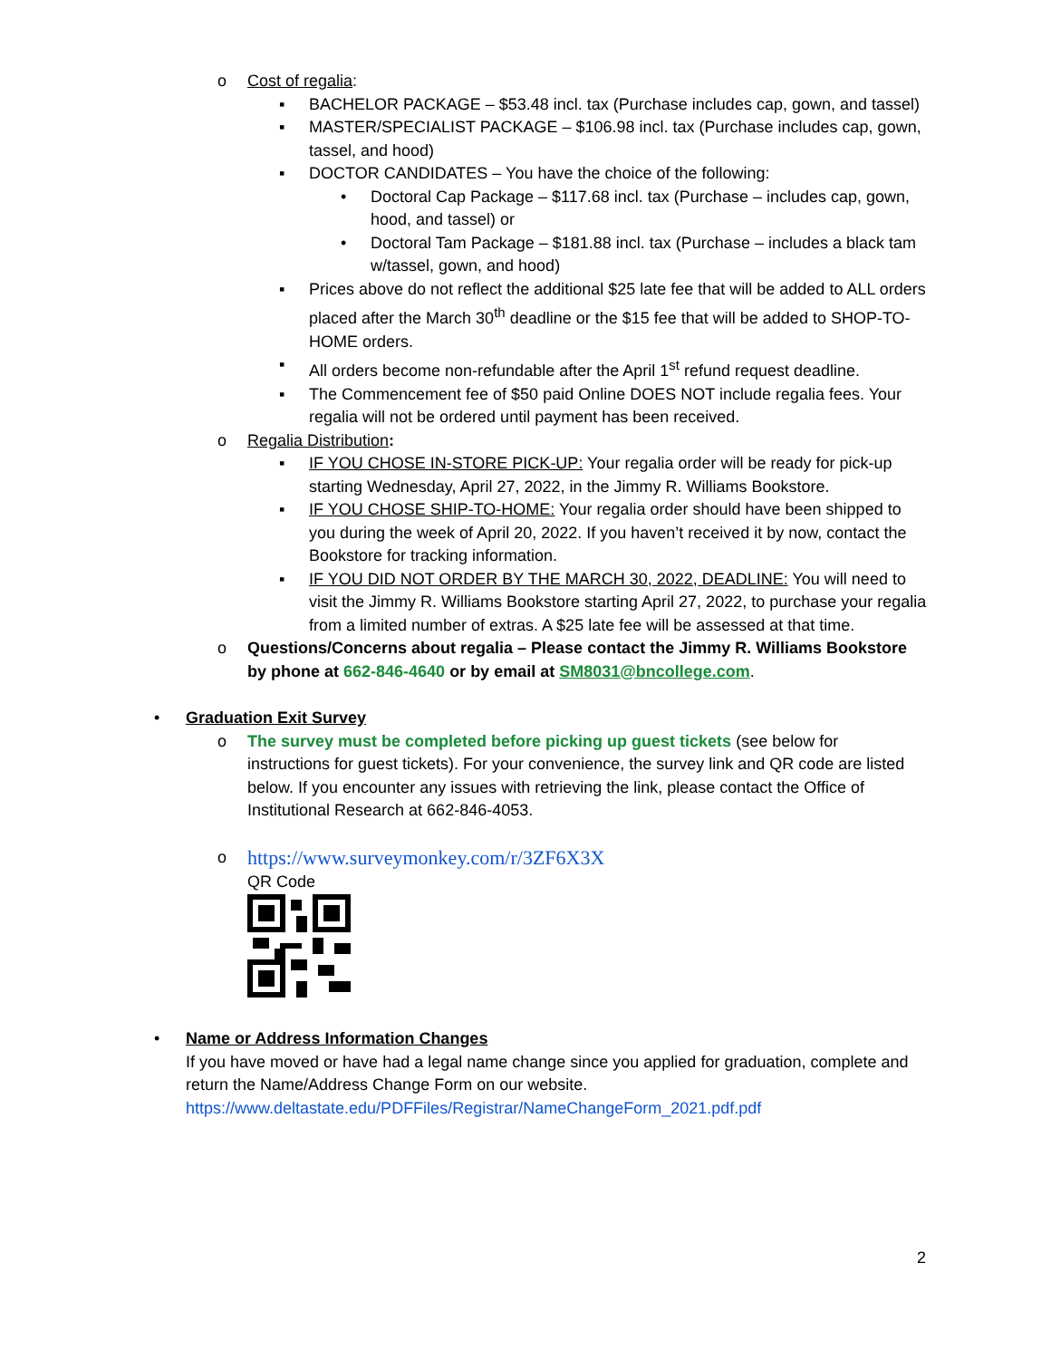o Cost of regalia:
▪ BACHELOR PACKAGE – $53.48 incl. tax (Purchase includes cap, gown, and tassel)
▪ MASTER/SPECIALIST PACKAGE – $106.98 incl. tax (Purchase includes cap, gown, tassel, and hood)
▪ DOCTOR CANDIDATES – You have the choice of the following:
• Doctoral Cap Package – $117.68 incl. tax (Purchase – includes cap, gown, hood, and tassel) or
• Doctoral Tam Package – $181.88 incl. tax (Purchase – includes a black tam w/tassel, gown, and hood)
▪ Prices above do not reflect the additional $25 late fee that will be added to ALL orders placed after the March 30<sup>th</sup> deadline or the $15 fee that will be added to SHOP-TO-HOME orders.
▪ All orders become non-refundable after the April 1<sup>st</sup> refund request deadline.
▪ The Commencement fee of $50 paid Online DOES NOT include regalia fees. Your regalia will not be ordered until payment has been received.
o Regalia Distribution:
▪ IF YOU CHOSE IN-STORE PICK-UP: Your regalia order will be ready for pick-up starting Wednesday, April 27, 2022, in the Jimmy R. Williams Bookstore.
▪ IF YOU CHOSE SHIP-TO-HOME: Your regalia order should have been shipped to you during the week of April 20, 2022. If you haven’t received it by now, contact the Bookstore for tracking information.
▪ IF YOU DID NOT ORDER BY THE MARCH 30, 2022, DEADLINE: You will need to visit the Jimmy R. Williams Bookstore starting April 27, 2022, to purchase your regalia from a limited number of extras. A $25 late fee will be assessed at that time.
o Questions/Concerns about regalia – Please contact the Jimmy R. Williams Bookstore by phone at 662-846-4640 or by email at SM8031@bncollege.com.
• Graduation Exit Survey
o The survey must be completed before picking up guest tickets (see below for instructions for guest tickets). For your convenience, the survey link and QR code are listed below. If you encounter any issues with retrieving the link, please contact the Office of Institutional Research at 662-846-4053.
o
https://www.surveymonkey.com/r/3ZF6X3X
QR Code
• Name or Address Information Changes
If you have moved or have had a legal name change since you applied for graduation, complete and return the Name/Address Change Form on our website.
https://www.deltastate.edu/PDFFiles/Registrar/NameChangeForm_2021.pdf.pdf
2